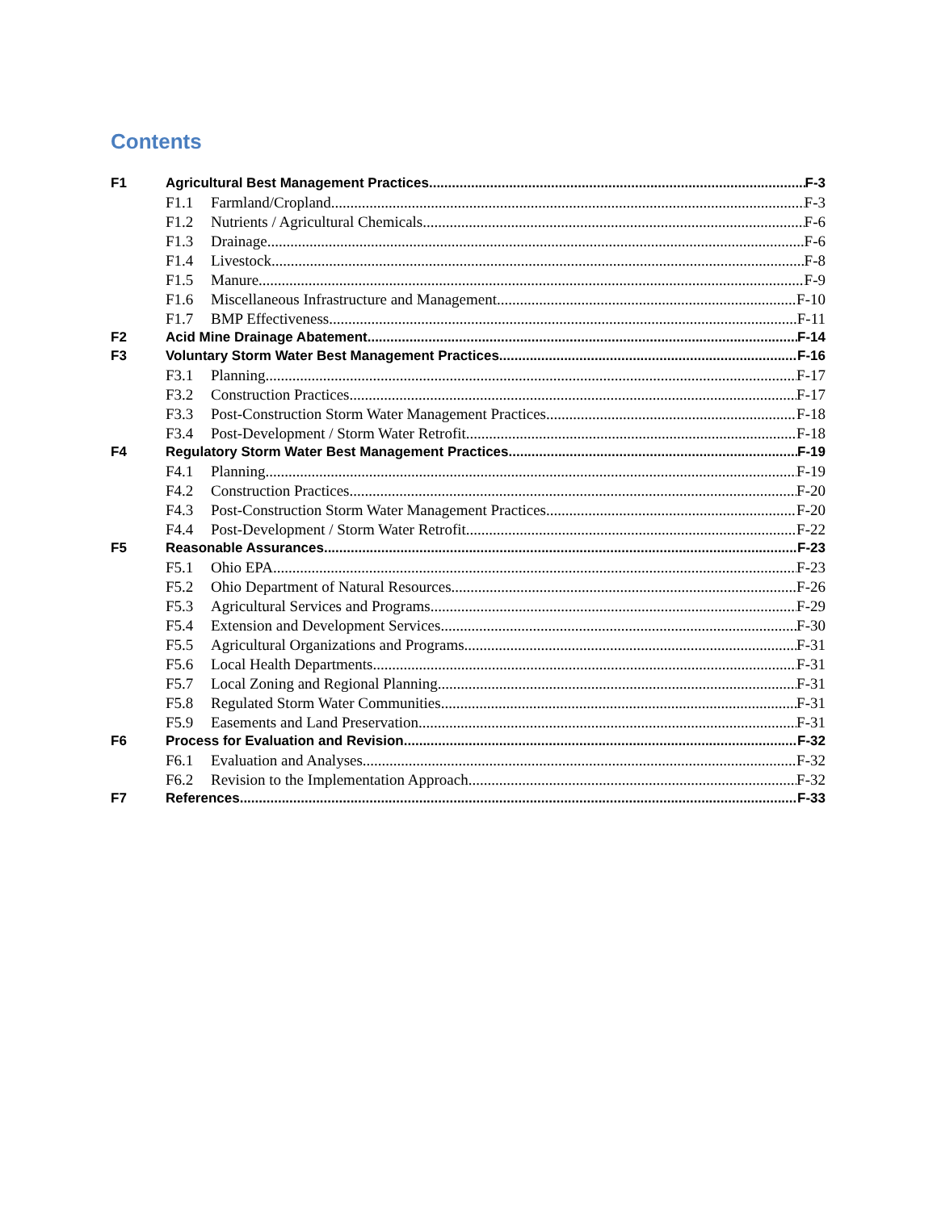Contents
F1 Agricultural Best Management Practices F-3
F1.1 Farmland/Cropland F-3
F1.2 Nutrients / Agricultural Chemicals F-6
F1.3 Drainage F-6
F1.4 Livestock F-8
F1.5 Manure F-9
F1.6 Miscellaneous Infrastructure and Management F-10
F1.7 BMP Effectiveness F-11
F2 Acid Mine Drainage Abatement F-14
F3 Voluntary Storm Water Best Management Practices F-16
F3.1 Planning F-17
F3.2 Construction Practices F-17
F3.3 Post-Construction Storm Water Management Practices F-18
F3.4 Post-Development / Storm Water Retrofit F-18
F4 Regulatory Storm Water Best Management Practices F-19
F4.1 Planning F-19
F4.2 Construction Practices F-20
F4.3 Post-Construction Storm Water Management Practices F-20
F4.4 Post-Development / Storm Water Retrofit F-22
F5 Reasonable Assurances F-23
F5.1 Ohio EPA F-23
F5.2 Ohio Department of Natural Resources F-26
F5.3 Agricultural Services and Programs F-29
F5.4 Extension and Development Services F-30
F5.5 Agricultural Organizations and Programs F-31
F5.6 Local Health Departments F-31
F5.7 Local Zoning and Regional Planning F-31
F5.8 Regulated Storm Water Communities F-31
F5.9 Easements and Land Preservation F-31
F6 Process for Evaluation and Revision F-32
F6.1 Evaluation and Analyses F-32
F6.2 Revision to the Implementation Approach F-32
F7 References F-33